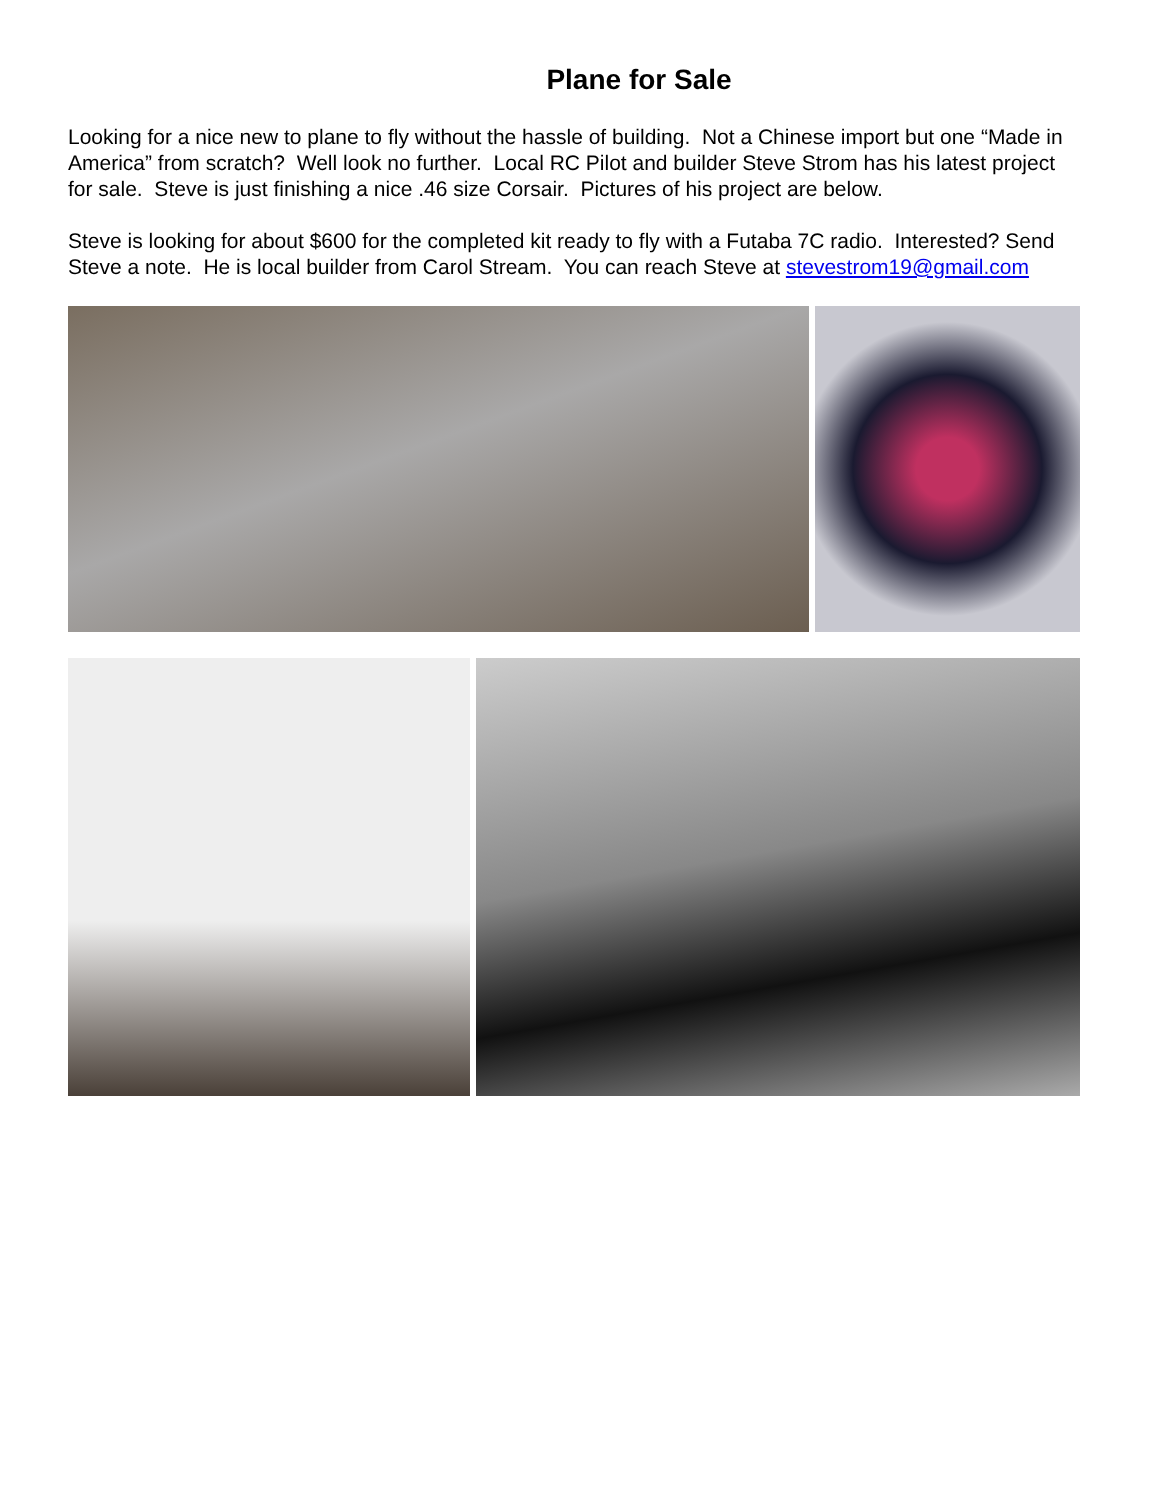Plane for Sale
Looking for a nice new to plane to fly without the hassle of building. Not a Chinese import but one “Made in America” from scratch? Well look no further. Local RC Pilot and builder Steve Strom has his latest project for sale. Steve is just finishing a nice .46 size Corsair. Pictures of his project are below.
Steve is looking for about $600 for the completed kit ready to fly with a Futaba 7C radio. Interested? Send Steve a note. He is local builder from Carol Stream. You can reach Steve at stevestrom19@gmail.com